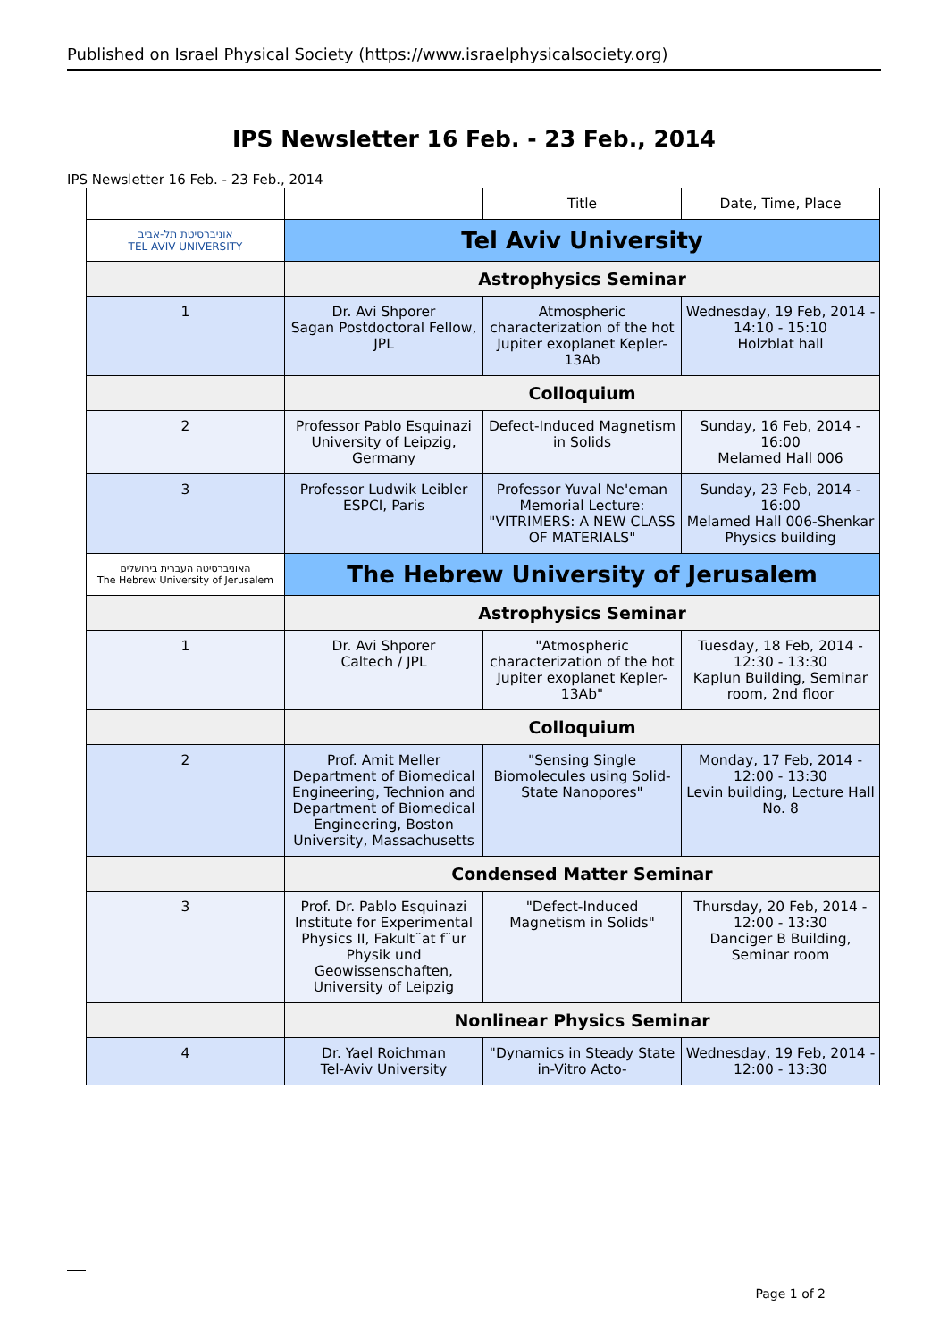Published on Israel Physical Society (https://www.israelphysicalsociety.org)
IPS Newsletter 16 Feb. - 23 Feb., 2014
IPS Newsletter 16 Feb. - 23 Feb., 2014
| | | Title | Date, Time, Place |
| --- | --- | --- | --- |
| אוניברסיטת תל-אביב TEL AVIV UNIVERSITY | Tel Aviv University | | |
| | Astrophysics Seminar | | |
| 1 | Dr. Avi Shporer Sagan Postdoctoral Fellow, JPL | Atmospheric characterization of the hot Jupiter exoplanet Kepler-13Ab | Wednesday, 19 Feb, 2014 - 14:10 - 15:10 Holzblat hall |
| | Colloquium | | |
| 2 | Professor Pablo Esquinazi University of Leipzig, Germany | Defect-Induced Magnetism in Solids | Sunday, 16 Feb, 2014 - 16:00 Melamed Hall 006 |
| 3 | Professor Ludwik Leibler ESPCI, Paris | Professor Yuval Ne'eman Memorial Lecture: "VITRIMERS: A NEW CLASS OF MATERIALS" | Sunday, 23 Feb, 2014 - 16:00 Melamed Hall 006-Shenkar Physics building |
| האוניברסיטה העברית בירושלים The Hebrew University of Jerusalem | The Hebrew University of Jerusalem | | |
| | Astrophysics Seminar | | |
| 1 | Dr. Avi Shporer Caltech / JPL | "Atmospheric characterization of the hot Jupiter exoplanet Kepler-13Ab" | Tuesday, 18 Feb, 2014 - 12:30 - 13:30 Kaplun Building, Seminar room, 2nd floor |
| | Colloquium | | |
| 2 | Prof. Amit Meller Department of Biomedical Engineering, Technion and Department of Biomedical Engineering, Boston University, Massachusetts | "Sensing Single Biomolecules using Solid-State Nanopores" | Monday, 17 Feb, 2014 - 12:00 - 13:30 Levin building, Lecture Hall No. 8 |
| | Condensed Matter Seminar | | |
| 3 | Prof. Dr. Pablo Esquinazi Institute for Experimental Physics II, Fakult¨at f¨ur Physik und Geowissenschaften, University of Leipzig | "Defect-Induced Magnetism in Solids" | Thursday, 20 Feb, 2014 - 12:00 - 13:30 Danciger B Building, Seminar room |
| | Nonlinear Physics Seminar | | |
| 4 | Dr. Yael Roichman Tel-Aviv University | "Dynamics in Steady State in-Vitro Acto- | Wednesday, 19 Feb, 2014 - 12:00 - 13:30 |
Page 1 of 2